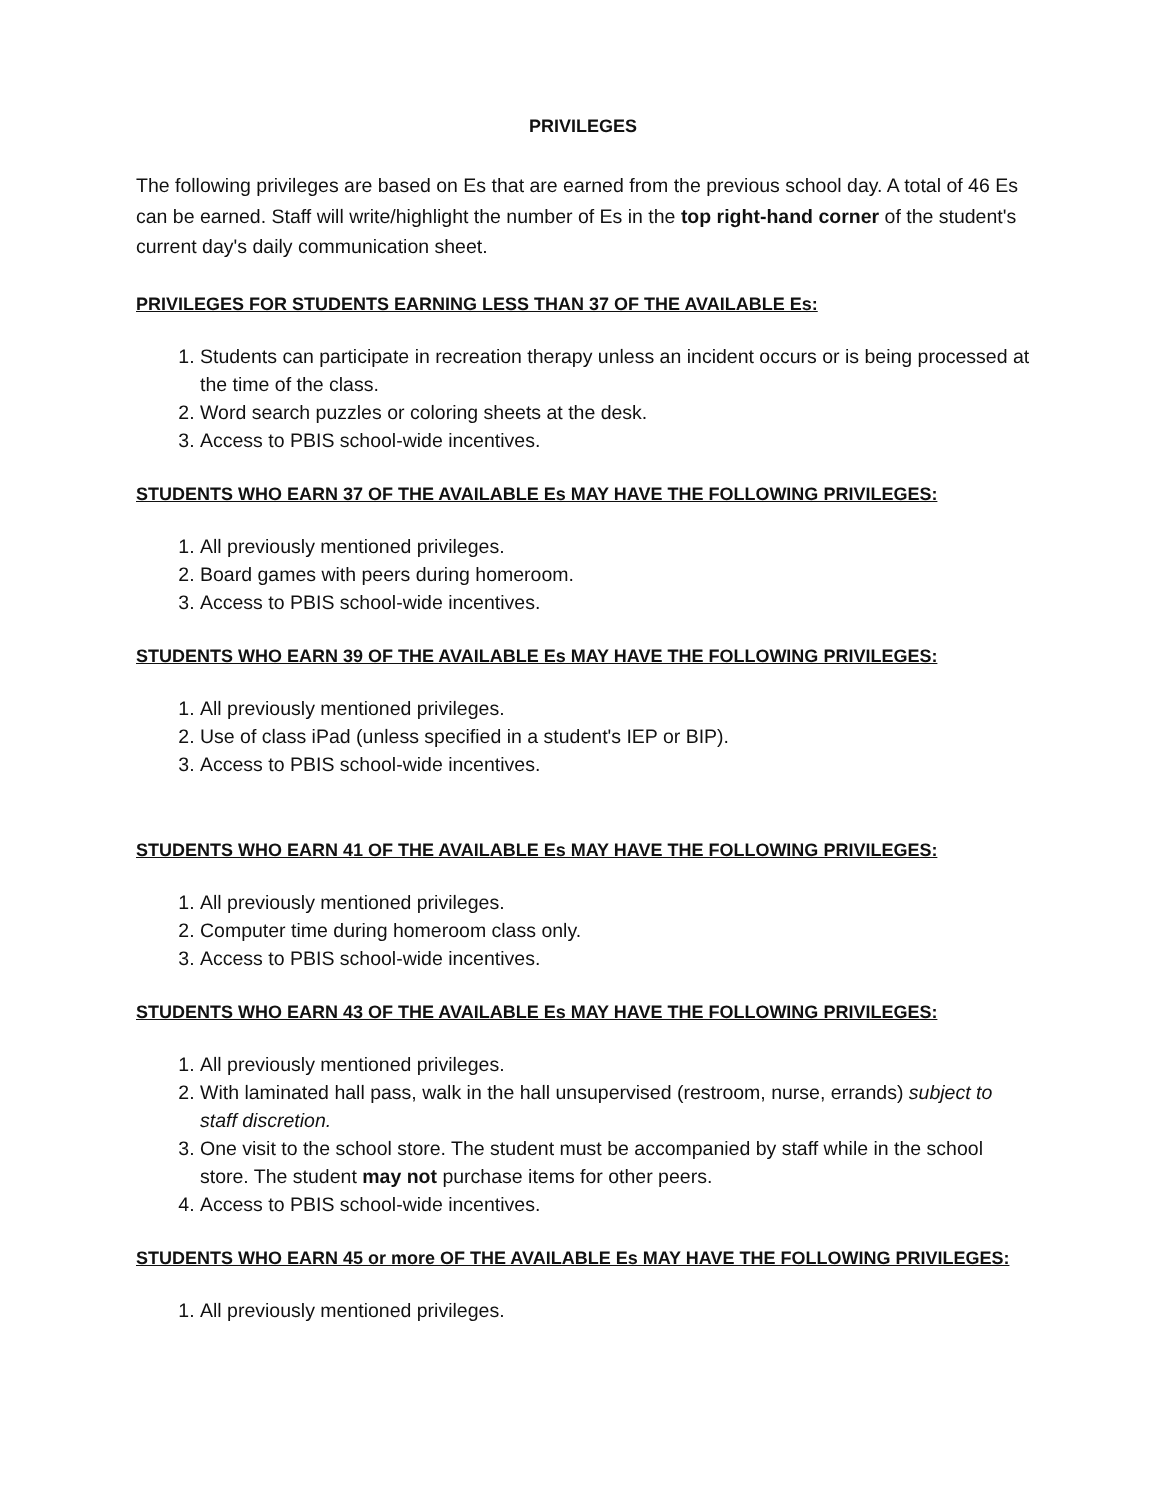PRIVILEGES
The following privileges are based on Es that are earned from the previous school day. A total of 46 Es can be earned. Staff will write/highlight the number of Es in the top right-hand corner of the student's current day's daily communication sheet.
PRIVILEGES FOR STUDENTS EARNING LESS THAN 37 OF THE AVAILABLE Es:
1. Students can participate in recreation therapy unless an incident occurs or is being processed at the time of the class.
2. Word search puzzles or coloring sheets at the desk.
3. Access to PBIS school-wide incentives.
STUDENTS WHO EARN 37 OF THE AVAILABLE Es MAY HAVE THE FOLLOWING PRIVILEGES:
1. All previously mentioned privileges.
2. Board games with peers during homeroom.
3. Access to PBIS school-wide incentives.
STUDENTS WHO EARN 39 OF THE AVAILABLE Es MAY HAVE THE FOLLOWING PRIVILEGES:
1. All previously mentioned privileges.
2. Use of class iPad (unless specified in a student's IEP or BIP).
3. Access to PBIS school-wide incentives.
STUDENTS WHO EARN 41 OF THE AVAILABLE Es MAY HAVE THE FOLLOWING PRIVILEGES:
1. All previously mentioned privileges.
2. Computer time during homeroom class only.
3. Access to PBIS school-wide incentives.
STUDENTS WHO EARN 43 OF THE AVAILABLE Es MAY HAVE THE FOLLOWING PRIVILEGES:
1. All previously mentioned privileges.
2. With laminated hall pass, walk in the hall unsupervised (restroom, nurse, errands) subject to staff discretion.
3. One visit to the school store. The student must be accompanied by staff while in the school store. The student may not purchase items for other peers.
4. Access to PBIS school-wide incentives.
STUDENTS WHO EARN 45 or more OF THE AVAILABLE Es MAY HAVE THE FOLLOWING PRIVILEGES:
1. All previously mentioned privileges.